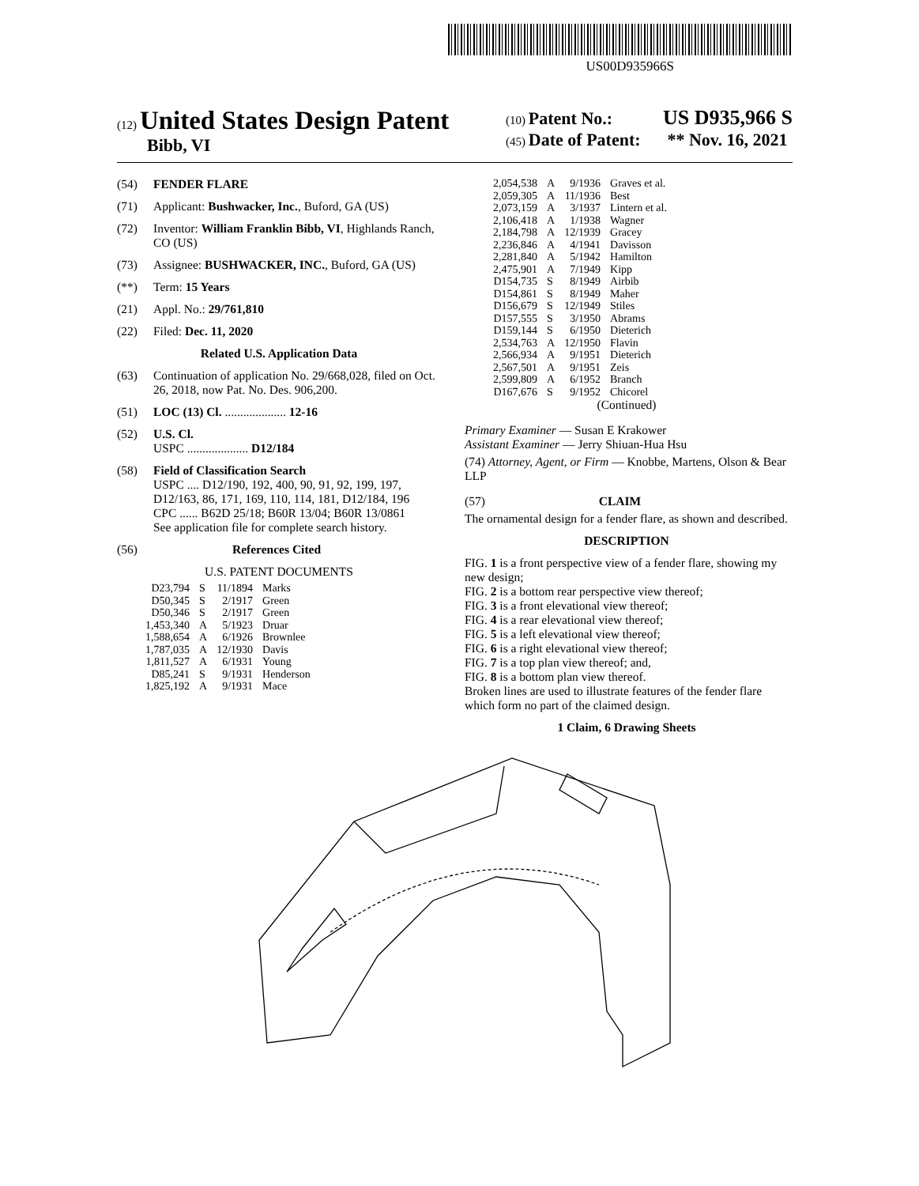US00D935966S
(12) United States Design Patent
Bibb, VI
(10) Patent No.: US D935,966 S
(45) Date of Patent: ** Nov. 16, 2021
(54) FENDER FLARE
(71) Applicant: Bushwacker, Inc., Buford, GA (US)
(72) Inventor: William Franklin Bibb, VI, Highlands Ranch, CO (US)
(73) Assignee: BUSHWACKER, INC., Buford, GA (US)
(**) Term: 15 Years
(21) Appl. No.: 29/761,810
(22) Filed: Dec. 11, 2020
Related U.S. Application Data
(63) Continuation of application No. 29/668,028, filed on Oct. 26, 2018, now Pat. No. Des. 906,200.
(51) LOC (13) Cl. .................... 12-16
(52) U.S. Cl.
USPC .................... D12/184
(58) Field of Classification Search
USPC .... D12/190, 192, 400, 90, 91, 92, 199, 197, D12/163, 86, 171, 169, 110, 114, 181, D12/184, 196
CPC ...... B62D 25/18; B60R 13/04; B60R 13/0861
See application file for complete search history.
(56) References Cited
U.S. PATENT DOCUMENTS
| D23,794 | S | 11/1894 | Marks |
| D50,345 | S | 2/1917 | Green |
| D50,346 | S | 2/1917 | Green |
| 1,453,340 | A | 5/1923 | Druar |
| 1,588,654 | A | 6/1926 | Brownlee |
| 1,787,035 | A | 12/1930 | Davis |
| 1,811,527 | A | 6/1931 | Young |
| D85,241 | S | 9/1931 | Henderson |
| 1,825,192 | A | 9/1931 | Mace |
| 2,054,538 | A | 9/1936 | Graves et al. |
| 2,059,305 | A | 11/1936 | Best |
| 2,073,159 | A | 3/1937 | Lintern et al. |
| 2,106,418 | A | 1/1938 | Wagner |
| 2,184,798 | A | 12/1939 | Gracey |
| 2,236,846 | A | 4/1941 | Davisson |
| 2,281,840 | A | 5/1942 | Hamilton |
| 2,475,901 | A | 7/1949 | Kipp |
| D154,735 | S | 8/1949 | Airbib |
| D154,861 | S | 8/1949 | Maher |
| D156,679 | S | 12/1949 | Stiles |
| D157,555 | S | 3/1950 | Abrams |
| D159,144 | S | 6/1950 | Dieterich |
| 2,534,763 | A | 12/1950 | Flavin |
| 2,566,934 | A | 9/1951 | Dieterich |
| 2,567,501 | A | 9/1951 | Zeis |
| 2,599,809 | A | 6/1952 | Branch |
| D167,676 | S | 9/1952 | Chicorel |
(Continued)
Primary Examiner — Susan E Krakower
Assistant Examiner — Jerry Shiuan-Hua Hsu
(74) Attorney, Agent, or Firm — Knobbe, Martens, Olson & Bear LLP
(57) CLAIM
The ornamental design for a fender flare, as shown and described.
DESCRIPTION
FIG. 1 is a front perspective view of a fender flare, showing my new design;
FIG. 2 is a bottom rear perspective view thereof;
FIG. 3 is a front elevational view thereof;
FIG. 4 is a rear elevational view thereof;
FIG. 5 is a left elevational view thereof;
FIG. 6 is a right elevational view thereof;
FIG. 7 is a top plan view thereof; and,
FIG. 8 is a bottom plan view thereof.
Broken lines are used to illustrate features of the fender flare which form no part of the claimed design.
1 Claim, 6 Drawing Sheets